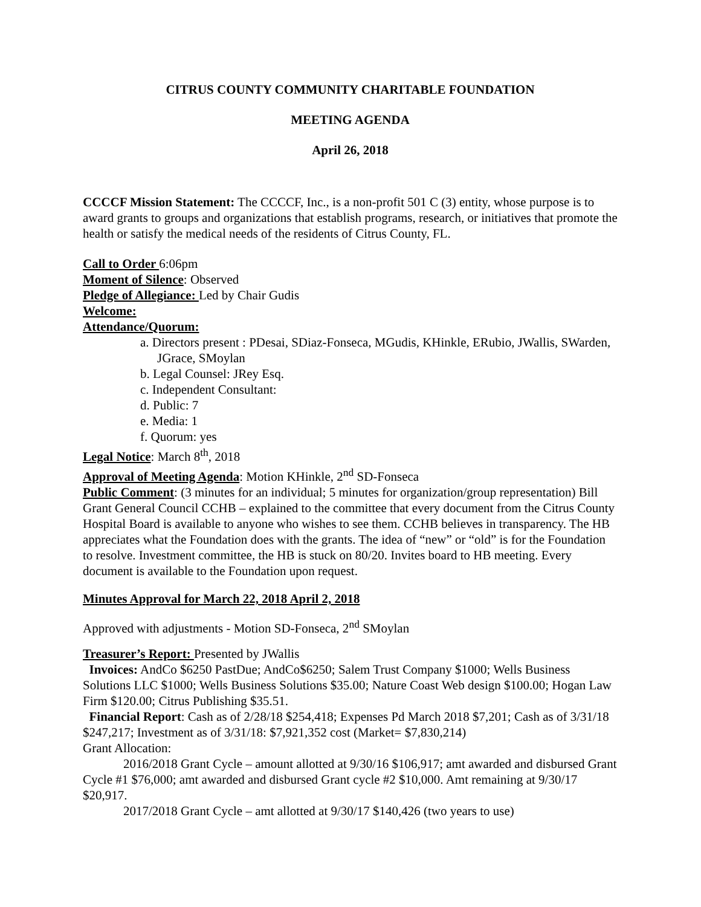CITRUS COUNTY COMMUNITY CHARITABLE FOUNDATION
MEETING AGENDA
April 26, 2018
CCCCF Mission Statement: The CCCCF, Inc., is a non-profit 501 C (3) entity, whose purpose is to award grants to groups and organizations that establish programs, research, or initiatives that promote the health or satisfy the medical needs of the residents of Citrus County, FL.
Call to Order 6:06pm
Moment of Silence: Observed
Pledge of Allegiance: Led by Chair Gudis
Welcome:
Attendance/Quorum:
a. Directors present : PDesai, SDiaz-Fonseca, MGudis, KHinkle, ERubio, JWallis, SWarden, JGrace, SMoylan
b. Legal Counsel: JRey Esq.
c. Independent Consultant:
d. Public: 7
e. Media: 1
f. Quorum: yes
Legal Notice: March 8<sup>th</sup>, 2018
Approval of Meeting Agenda: Motion KHinkle, 2<sup>nd</sup> SD-Fonseca
Public Comment: (3 minutes for an individual; 5 minutes for organization/group representation) Bill Grant General Council CCHB – explained to the committee that every document from the Citrus County Hospital Board is available to anyone who wishes to see them. CCHB believes in transparency. The HB appreciates what the Foundation does with the grants. The idea of “new” or “old” is for the Foundation to resolve. Investment committee, the HB is stuck on 80/20. Invites board to HB meeting. Every document is available to the Foundation upon request.
Minutes Approval for March 22, 2018 April 2, 2018
Approved with adjustments - Motion SD-Fonseca, 2<sup>nd</sup> SMoylan
Treasurer’s Report: Presented by JWallis
Invoices: AndCo $6250 PastDue; AndCo$6250; Salem Trust Company $1000; Wells Business Solutions LLC $1000; Wells Business Solutions $35.00; Nature Coast Web design $100.00; Hogan Law Firm $120.00; Citrus Publishing $35.51.
Financial Report: Cash as of 2/28/18 $254,418; Expenses Pd March 2018 $7,201; Cash as of 3/31/18 $247,217; Investment as of 3/31/18: $7,921,352 cost (Market= $7,830,214)
Grant Allocation:
2016/2018 Grant Cycle – amount allotted at 9/30/16 $106,917; amt awarded and disbursed Grant Cycle #1 $76,000; amt awarded and disbursed Grant cycle #2 $10,000. Amt remaining at 9/30/17 $20,917.
2017/2018 Grant Cycle – amt allotted at 9/30/17 $140,426 (two years to use)